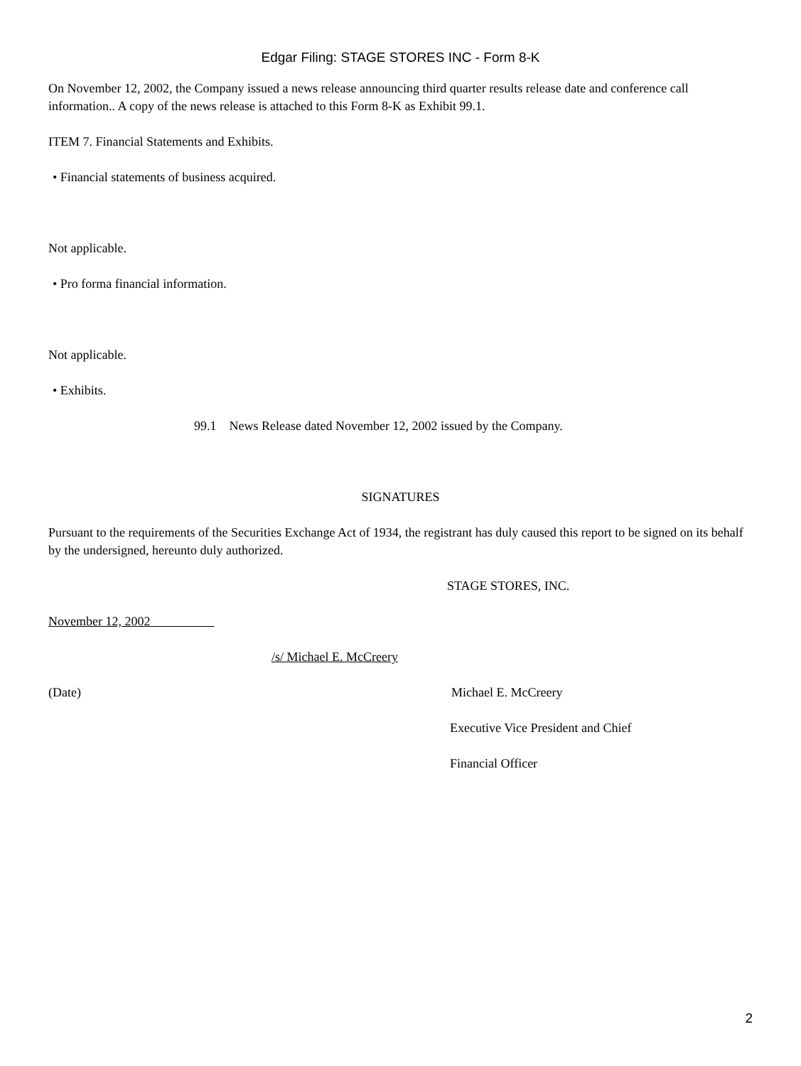Edgar Filing: STAGE STORES INC - Form 8-K
On November 12, 2002, the Company issued a news release announcing third quarter results release date and conference call information.. A copy of the news release is attached to this Form 8-K as Exhibit 99.1.
ITEM 7. Financial Statements and Exhibits.
• Financial statements of business acquired.
Not applicable.
• Pro forma financial information.
Not applicable.
• Exhibits.
99.1 News Release dated November 12, 2002 issued by the Company.
SIGNATURES
Pursuant to the requirements of the Securities Exchange Act of 1934, the registrant has duly caused this report to be signed on its behalf by the undersigned, hereunto duly authorized.
STAGE STORES, INC.
November 12, 2002
/s/ Michael E. McCreery
(Date) Michael E. McCreery
Executive Vice President and Chief
Financial Officer
2